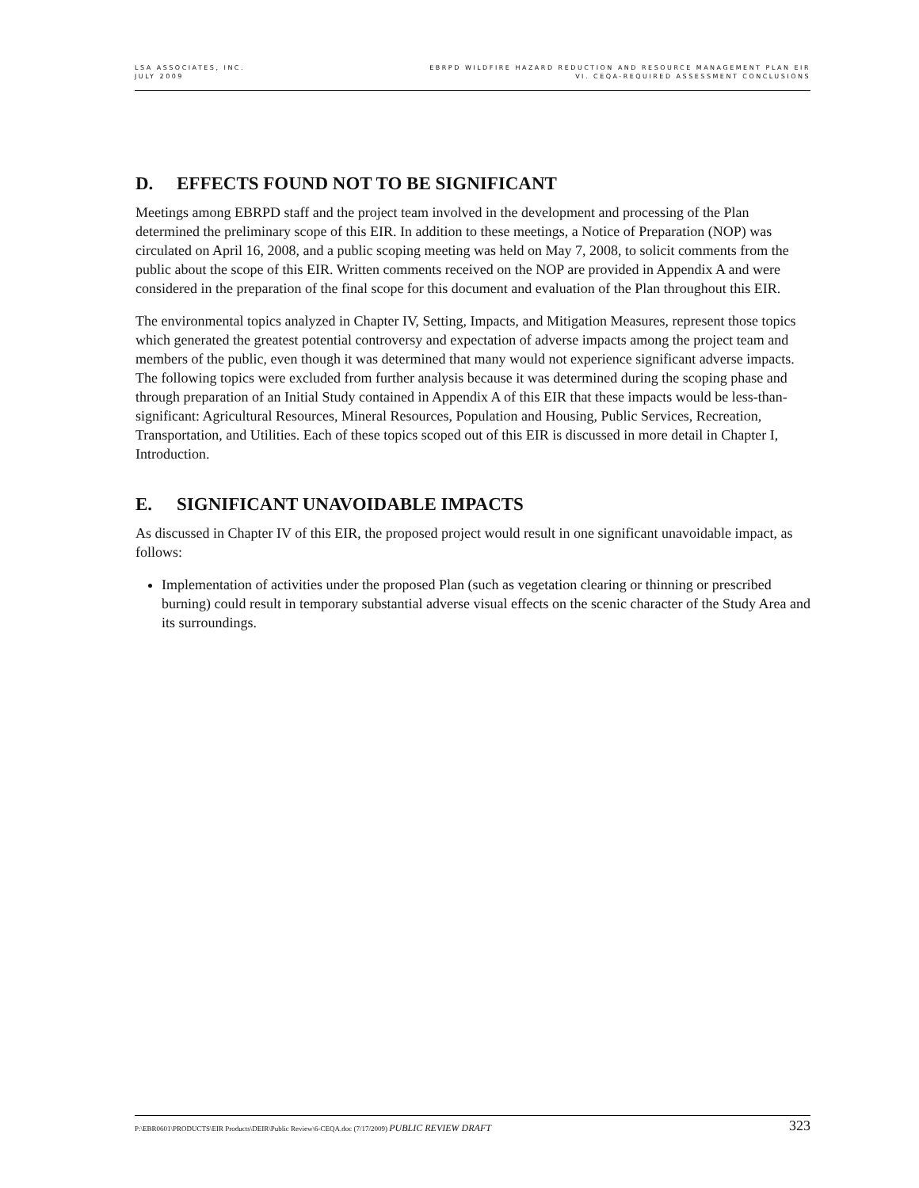LSA ASSOCIATES, INC.
JULY 2009
EBRPD WILDFIRE HAZARD REDUCTION AND RESOURCE MANAGEMENT PLAN EIR
VI. CEQA-REQUIRED ASSESSMENT CONCLUSIONS
D. EFFECTS FOUND NOT TO BE SIGNIFICANT
Meetings among EBRPD staff and the project team involved in the development and processing of the Plan determined the preliminary scope of this EIR. In addition to these meetings, a Notice of Preparation (NOP) was circulated on April 16, 2008, and a public scoping meeting was held on May 7, 2008, to solicit comments from the public about the scope of this EIR. Written comments received on the NOP are provided in Appendix A and were considered in the preparation of the final scope for this document and evaluation of the Plan throughout this EIR.
The environmental topics analyzed in Chapter IV, Setting, Impacts, and Mitigation Measures, represent those topics which generated the greatest potential controversy and expectation of adverse impacts among the project team and members of the public, even though it was determined that many would not experience significant adverse impacts. The following topics were excluded from further analysis because it was determined during the scoping phase and through preparation of an Initial Study contained in Appendix A of this EIR that these impacts would be less-than-significant: Agricultural Resources, Mineral Resources, Population and Housing, Public Services, Recreation, Transportation, and Utilities. Each of these topics scoped out of this EIR is discussed in more detail in Chapter I, Introduction.
E. SIGNIFICANT UNAVOIDABLE IMPACTS
As discussed in Chapter IV of this EIR, the proposed project would result in one significant unavoidable impact, as follows:
Implementation of activities under the proposed Plan (such as vegetation clearing or thinning or prescribed burning) could result in temporary substantial adverse visual effects on the scenic character of the Study Area and its surroundings.
P:\EBR0601\PRODUCTS\EIR Products\DEIR\Public Review\6-CEQA.doc (7/17/2009) PUBLIC REVIEW DRAFT
323